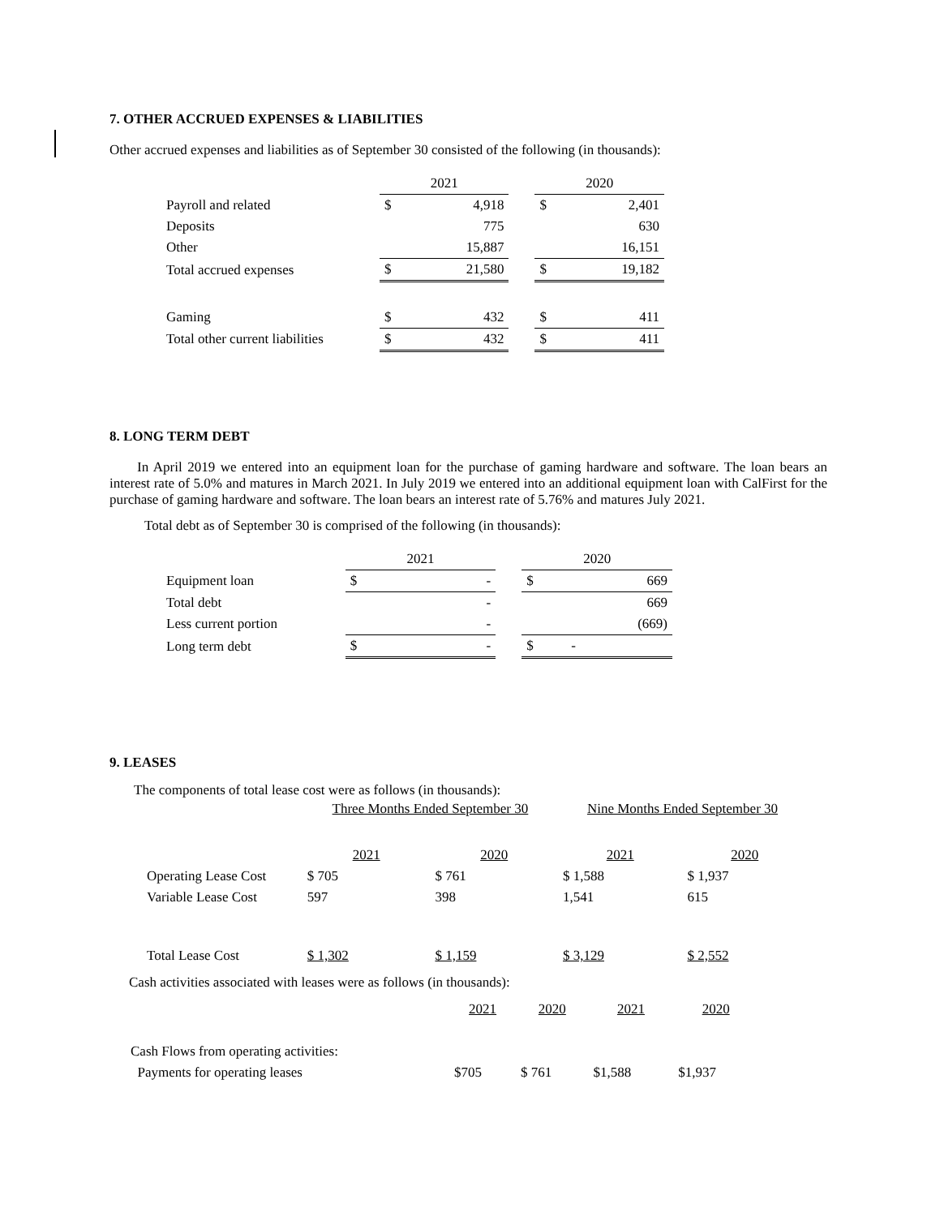7. OTHER ACCRUED EXPENSES & LIABILITIES
Other accrued expenses and liabilities as of September 30 consisted of the following (in thousands):
| | 2021 | | | 2020 | |
| --- | --- | --- | --- | --- | --- |
| Payroll and related | $ | 4,918 | | $ | 2,401 |
| Deposits | | 775 | | | 630 |
| Other | | 15,887 | | | 16,151 |
| Total accrued expenses | $ | 21,580 | | $ | 19,182 |
| Gaming | $ | 432 | | $ | 411 |
| Total other current liabilities | $ | 432 | | $ | 411 |
8. LONG TERM DEBT
In April 2019 we entered into an equipment loan for the purchase of gaming hardware and software. The loan bears an interest rate of 5.0% and matures in March 2021. In July 2019 we entered into an additional equipment loan with CalFirst for the purchase of gaming hardware and software. The loan bears an interest rate of 5.76% and matures July 2021.
Total debt as of September 30 is comprised of the following (in thousands):
| | 2021 | | | 2020 | |
| --- | --- | --- | --- | --- | --- |
| Equipment loan | $ | - | | $ | 669 |
| Total debt | | - | | | 669 |
| Less current portion | | - | | | (669) |
| Long term debt | $ | - | | $ | - |
9. LEASES
The components of total lease cost were as follows (in thousands):
| | Three Months Ended September 30 | | Nine Months Ended September 30 | |
| --- | --- | --- | --- | --- |
| | 2021 | 2020 | 2021 | 2020 |
| Operating Lease Cost | $ 705 | $ 761 | $ 1,588 | $ 1,937 |
| Variable Lease Cost | 597 | 398 | 1,541 | 615 |
| Total Lease Cost | $ 1,302 | $ 1,159 | $ 3,129 | $ 2,552 |
Cash activities associated with leases were as follows (in thousands):
| | 2021 | 2020 | 2021 | 2020 |
| --- | --- | --- | --- | --- |
| Cash Flows from operating activities: | | | | |
| Payments for operating leases | $705 | $ 761 | $1,588 | $1,937 |